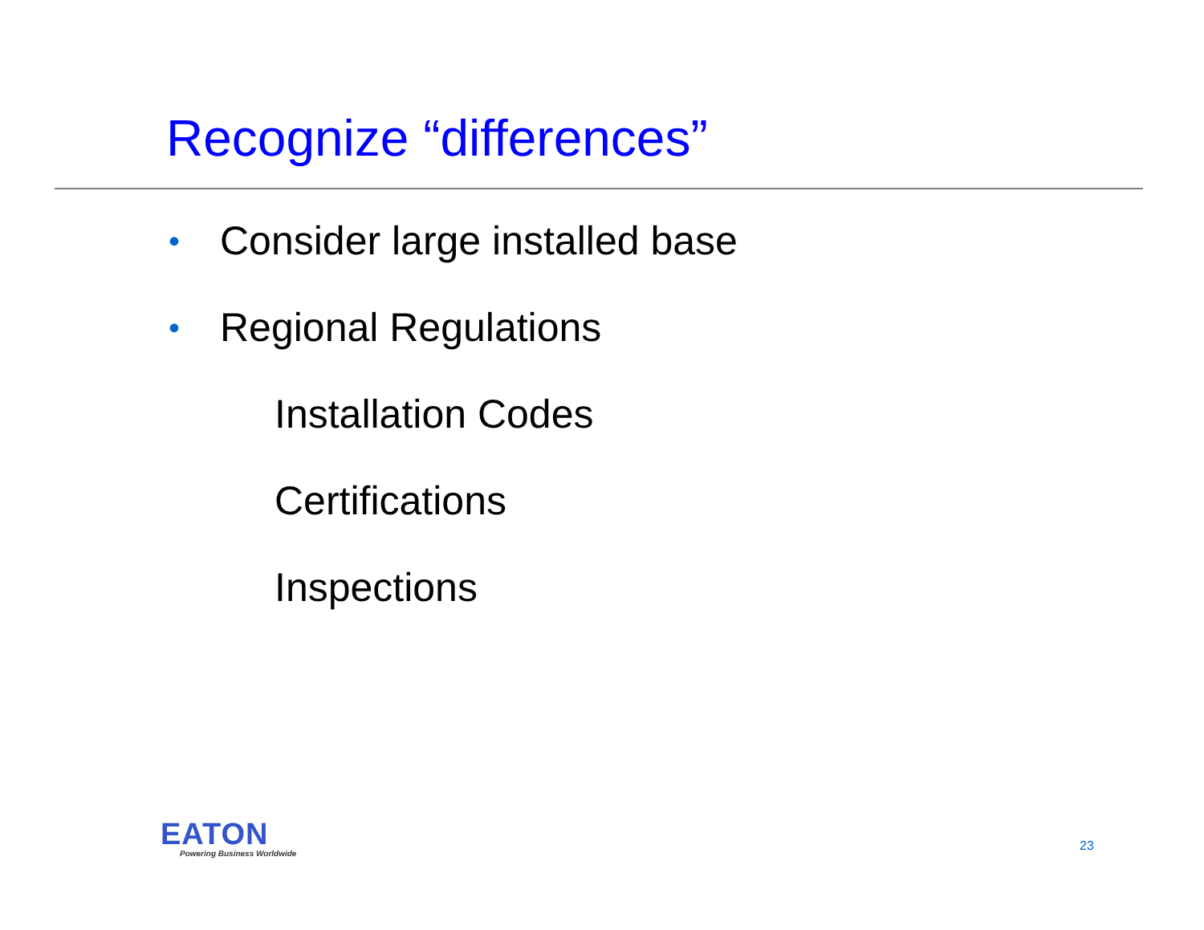Recognize “differences”
• Consider large installed base
• Regional Regulations
Installation Codes
Certifications
Inspections
EATON
Powering Business Worldwide 23